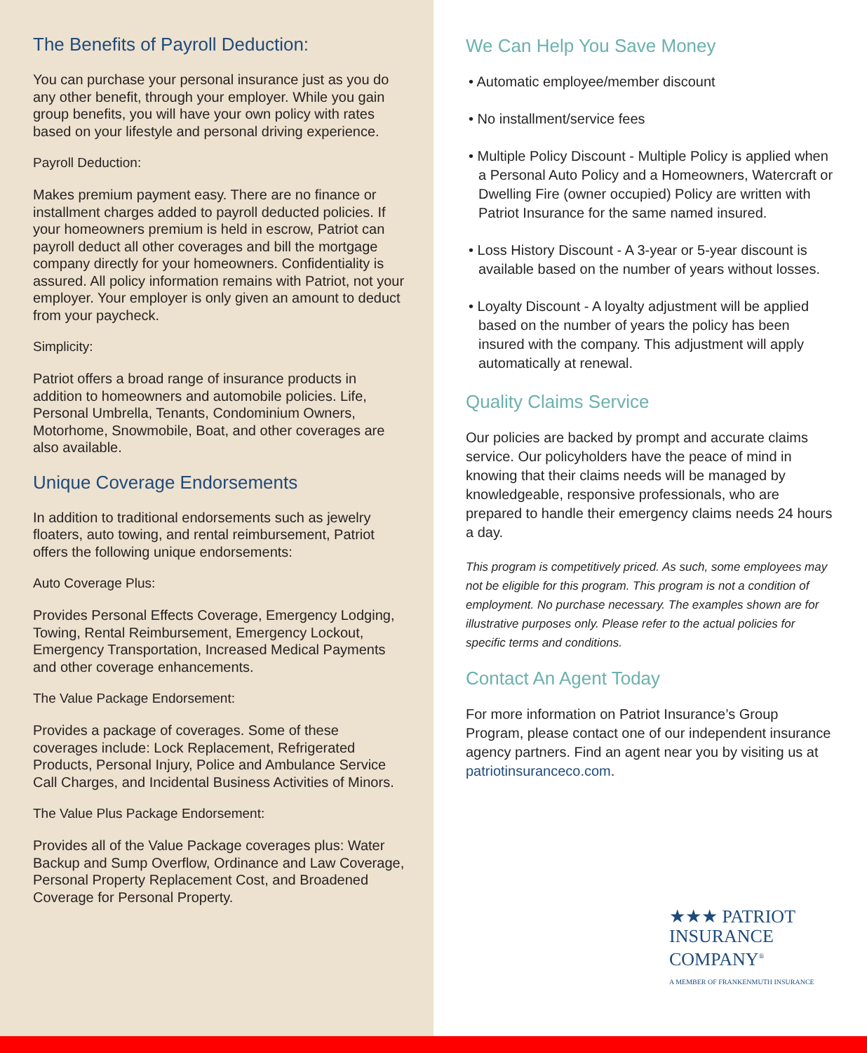The Benefits of Payroll Deduction:
You can purchase your personal insurance just as you do any other benefit, through your employer. While you gain group benefits, you will have your own policy with rates based on your lifestyle and personal driving experience.
Payroll Deduction:
Makes premium payment easy. There are no finance or installment charges added to payroll deducted policies. If your homeowners premium is held in escrow, Patriot can payroll deduct all other coverages and bill the mortgage company directly for your homeowners. Confidentiality is assured. All policy information remains with Patriot, not your employer. Your employer is only given an amount to deduct from your paycheck.
Simplicity:
Patriot offers a broad range of insurance products in addition to homeowners and automobile policies. Life, Personal Umbrella, Tenants, Condominium Owners, Motorhome, Snowmobile, Boat, and other coverages are also available.
Unique Coverage Endorsements
In addition to traditional endorsements such as jewelry floaters, auto towing, and rental reimbursement, Patriot offers the following unique endorsements:
Auto Coverage Plus:
Provides Personal Effects Coverage, Emergency Lodging, Towing, Rental Reimbursement, Emergency Lockout, Emergency Transportation, Increased Medical Payments and other coverage enhancements.
The Value Package Endorsement:
Provides a package of coverages. Some of these coverages include: Lock Replacement, Refrigerated Products, Personal Injury, Police and Ambulance Service Call Charges, and Incidental Business Activities of Minors.
The Value Plus Package Endorsement:
Provides all of the Value Package coverages plus: Water Backup and Sump Overflow, Ordinance and Law Coverage, Personal Property Replacement Cost, and Broadened Coverage for Personal Property.
We Can Help You Save Money
• Automatic employee/member discount
• No installment/service fees
• Multiple Policy Discount - Multiple Policy is applied when a Personal Auto Policy and a Homeowners, Watercraft or Dwelling Fire (owner occupied) Policy are written with Patriot Insurance for the same named insured.
• Loss History Discount - A 3-year or 5-year discount is available based on the number of years without losses.
• Loyalty Discount - A loyalty adjustment will be applied based on the number of years the policy has been insured with the company. This adjustment will apply automatically at renewal.
Quality Claims Service
Our policies are backed by prompt and accurate claims service. Our policyholders have the peace of mind in knowing that their claims needs will be managed by knowledgeable, responsive professionals, who are prepared to handle their emergency claims needs 24 hours a day.
This program is competitively priced. As such, some employees may not be eligible for this program. This program is not a condition of employment. No purchase necessary. The examples shown are for illustrative purposes only. Please refer to the actual policies for specific terms and conditions.
Contact An Agent Today
For more information on Patriot Insurance’s Group Program, please contact one of our independent insurance agency partners. Find an agent near you by visiting us at patriotinsuranceco.com.
★★★ PATRIOT
INSURANCE
COMPANY<sup>®</sup>
A MEMBER OF FRANKENMUTH INSURANCE